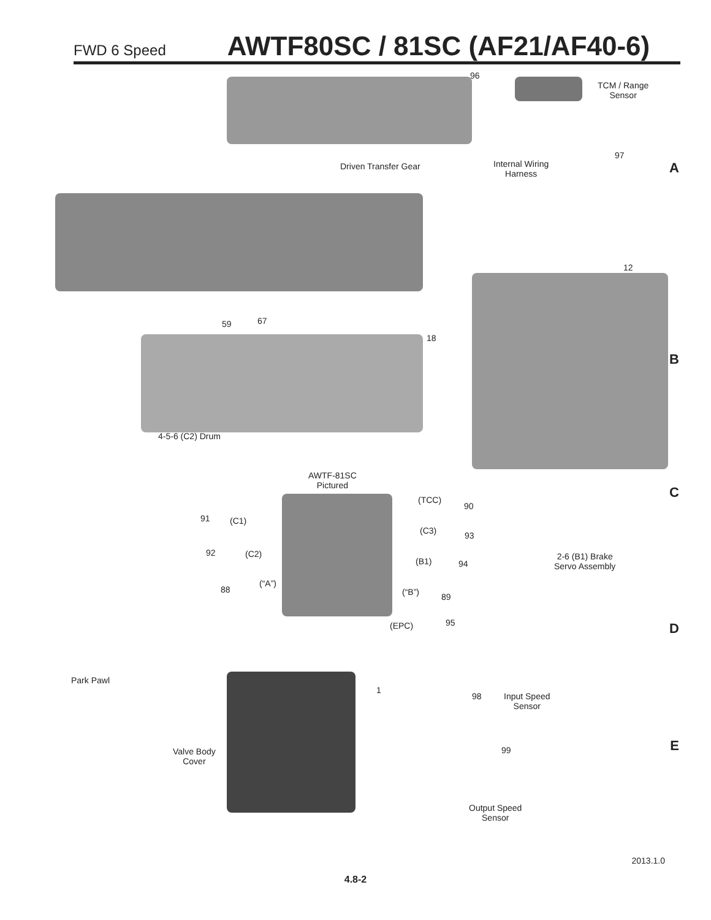FWD 6 Speed AWTF80SC / 81SC (AF21/AF40-6)
96
TCM / Range
Sensor
Driven Transfer Gear
Internal Wiring
Harness
97
A
12
59 67
18
B
4-5-6 (C2) Drum
AWTF-81SC
Pictured
C (TCC)
90
91 (C1)
(C3) 93
92 (C2)
2-6 (B1) Brake
Servo Assembly
(B1) 94
(“A”)
88 (“B”) 89
95
(EPC) D
Park Pawl
1
98
Input Speed
Sensor
E 99
Valve Body
Cover
Output Speed
Sensor
2013.1.0
4.8-2